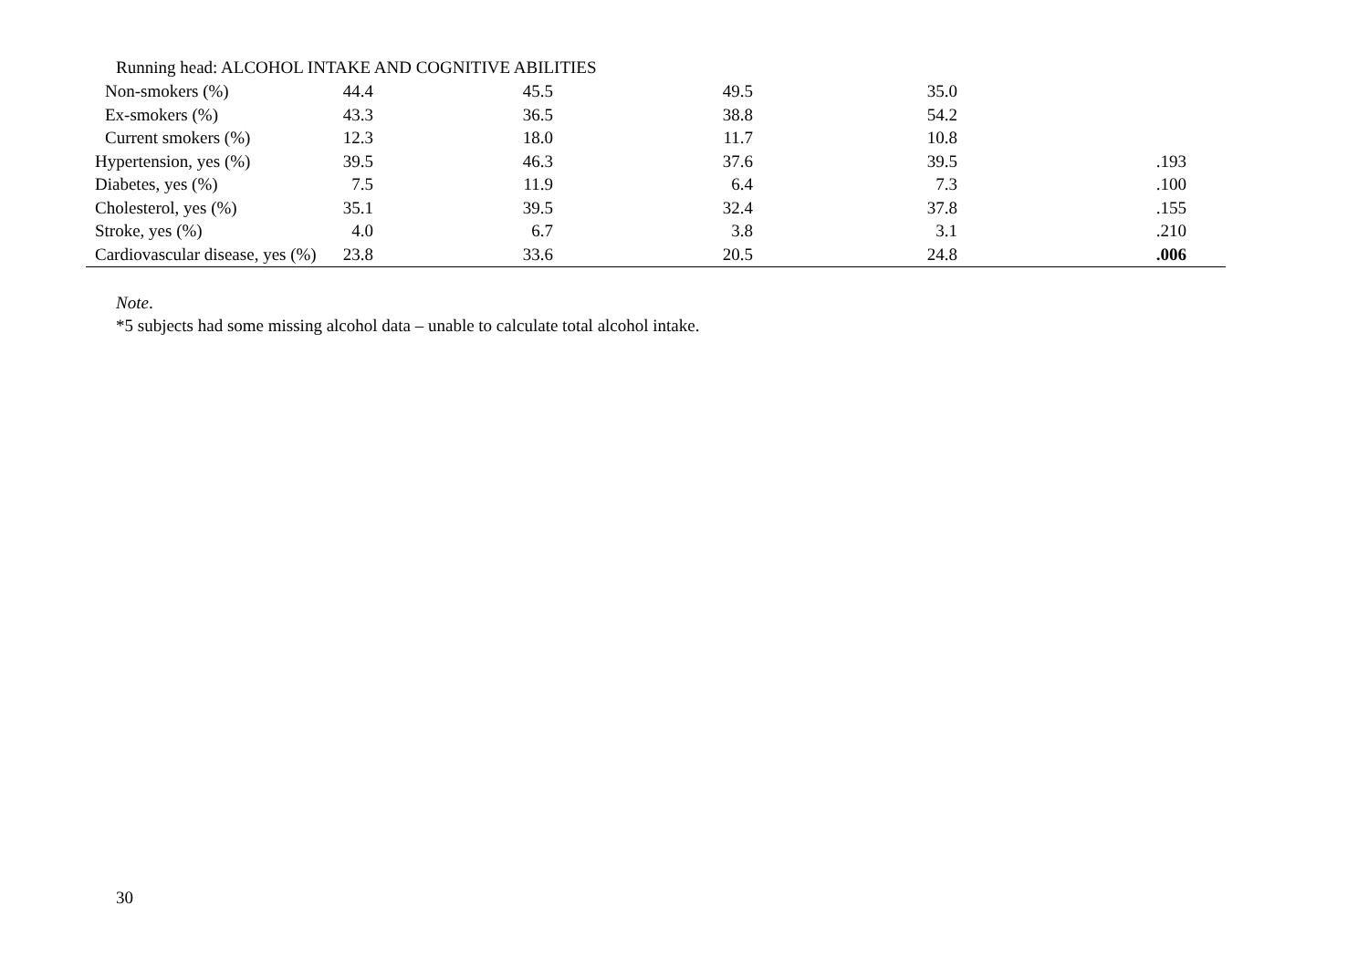Running head: ALCOHOL INTAKE AND COGNITIVE ABILITIES
| Non-smokers (%) | 44.4 | 45.5 | 49.5 | 35.0 | | |
| Ex-smokers (%) | 43.3 | 36.5 | 38.8 | 54.2 | | |
| Current smokers (%) | 12.3 | 18.0 | 11.7 | 10.8 | | |
| Hypertension, yes (%) | 39.5 | 46.3 | 37.6 | 39.5 | .193 | |
| Diabetes, yes (%) | 7.5 | 11.9 | 6.4 | 7.3 | .100 | |
| Cholesterol, yes (%) | 35.1 | 39.5 | 32.4 | 37.8 | .155 | |
| Stroke, yes (%) | 4.0 | 6.7 | 3.8 | 3.1 | .210 | |
| Cardiovascular disease, yes (%) | 23.8 | 33.6 | 20.5 | 24.8 | .006 | |
Note.
*5 subjects had some missing alcohol data – unable to calculate total alcohol intake.
30